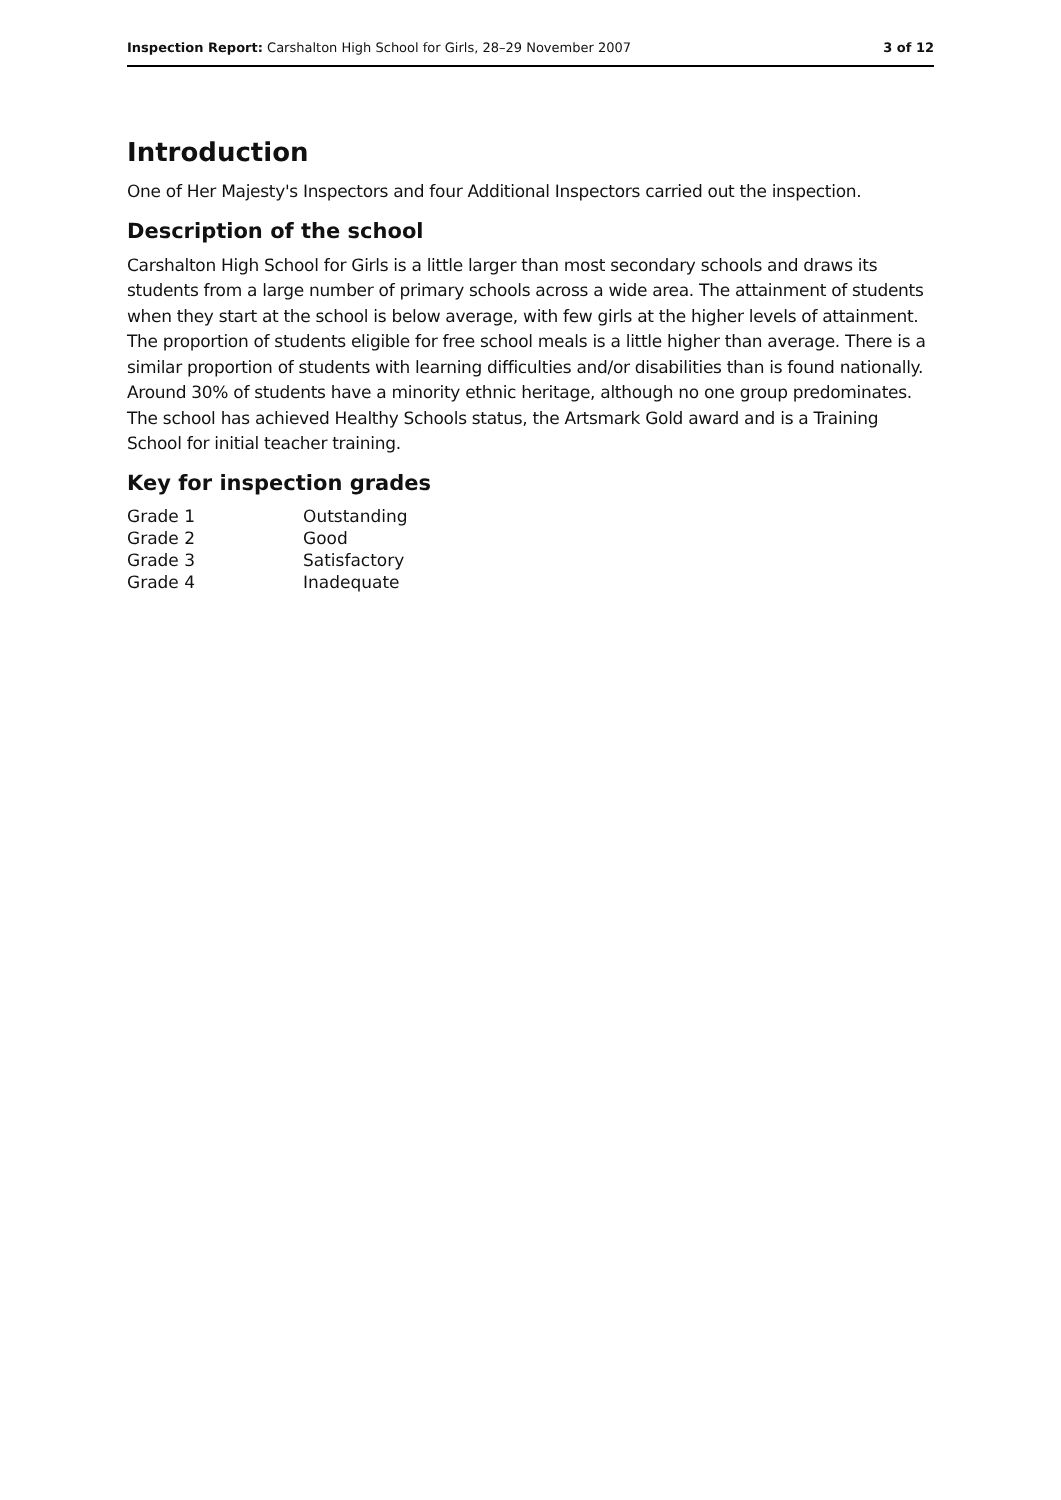Inspection Report: Carshalton High School for Girls, 28–29 November 2007 3 of 12
Introduction
One of Her Majesty's Inspectors and four Additional Inspectors carried out the inspection.
Description of the school
Carshalton High School for Girls is a little larger than most secondary schools and draws its students from a large number of primary schools across a wide area. The attainment of students when they start at the school is below average, with few girls at the higher levels of attainment. The proportion of students eligible for free school meals is a little higher than average. There is a similar proportion of students with learning difficulties and/or disabilities than is found nationally. Around 30% of students have a minority ethnic heritage, although no one group predominates. The school has achieved Healthy Schools status, the Artsmark Gold award and is a Training School for initial teacher training.
Key for inspection grades
| Grade 1 | Outstanding |
| Grade 2 | Good |
| Grade 3 | Satisfactory |
| Grade 4 | Inadequate |